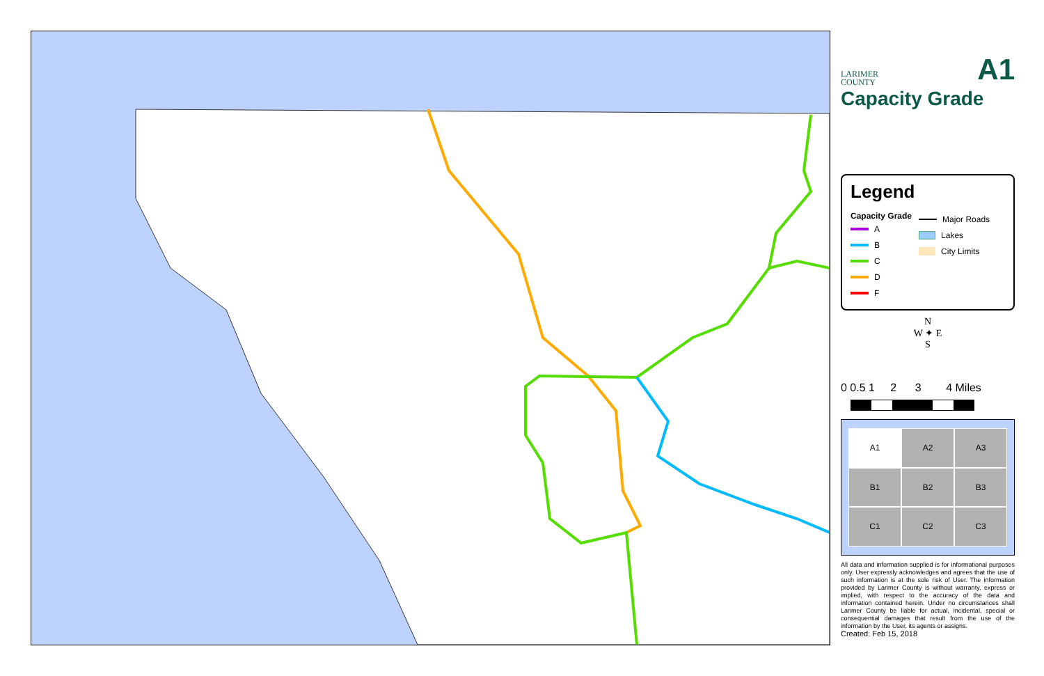LARIMER
COUNTY
A1
Capacity Grade
Legend
Capacity Grade
A
B
C
D
F
Major Roads
Lakes
City Limits
N
W ✦ E
S
0 0.5 1 2 3 4 Miles
A1
A2
A3
B1
B2
B3
C1
C2
C3
All data and information supplied is for informational purposes only. User expressly acknowledges and agrees that the use of such information is at the sole risk of User. The information provided by Larimer County is without warranty, express or implied, with respect to the accuracy of the data and information contained herein. Under no circumstances shall Larimer County be liable for actual, incidental, special or consequential damages that result from the use of the information by the User, its agents or assigns.
Created: Feb 15, 2018